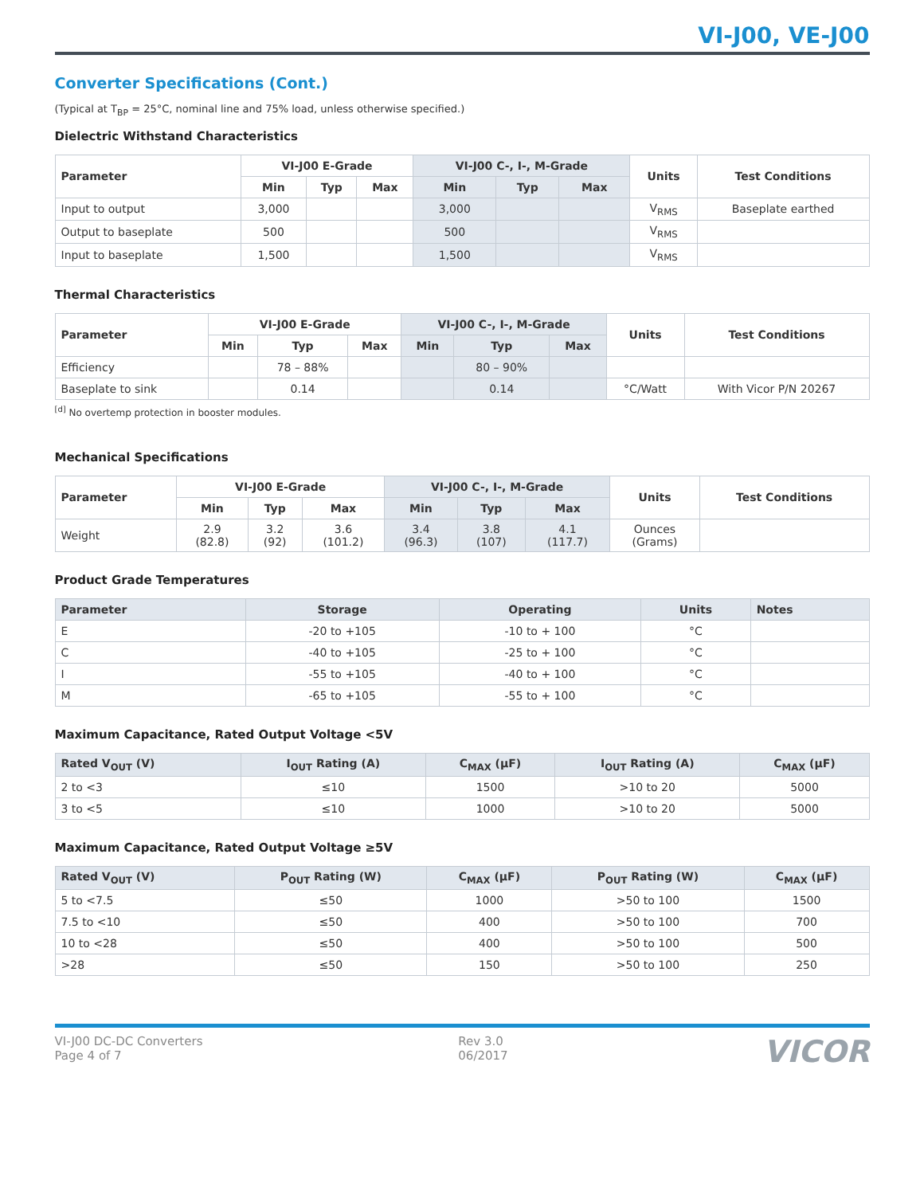VI-J00, VE-J00
Converter Specifications (Cont.)
(Typical at T<sub>BP</sub> = 25°C, nominal line and 75% load, unless otherwise specified.)
Dielectric Withstand Characteristics
| Parameter | VI-J00 E-Grade | | | VI-J00 C-, I-, M-Grade | | | Units | Test Conditions |
| --- | --- | --- | --- | --- | --- | --- | --- | --- |
| | Min | Typ | Max | Min | Typ | Max | | |
| Input to output | 3,000 | | | 3,000 | | | V<sub>RMS</sub> | Baseplate earthed |
| Output to baseplate | 500 | | | 500 | | | V<sub>RMS</sub> | |
| Input to baseplate | 1,500 | | | 1,500 | | | V<sub>RMS</sub> | |
Thermal Characteristics
| Parameter | VI-J00 E-Grade | | | VI-J00 C-, I-, M-Grade | | | Units | Test Conditions |
| --- | --- | --- | --- | --- | --- | --- | --- | --- |
| | Min | Typ | Max | Min | Typ | Max | | |
| Efficiency | | 78 – 88% | | | 80 – 90% | | | |
| Baseplate to sink | | 0.14 | | | 0.14 | | °C/Watt | With Vicor P/N 20267 |
<sup>[d]</sup> No overtemp protection in booster modules.
Mechanical Specifications
| Parameter | VI-J00 E-Grade | | | VI-J00 C-, I-, M-Grade | | | Units | Test Conditions |
| --- | --- | --- | --- | --- | --- | --- | --- | --- |
| | Min | Typ | Max | Min | Typ | Max | | |
| Weight | 2.9 (82.8) | 3.2 (92) | 3.6 (101.2) | 3.4 (96.3) | 3.8 (107) | 4.1 (117.7) | Ounces (Grams) | |
Product Grade Temperatures
| Parameter | Storage | Operating | Units | Notes |
| --- | --- | --- | --- | --- |
| E | -20 to +105 | -10 to + 100 | °C | |
| C | -40 to +105 | -25 to + 100 | °C | |
| I | -55 to +105 | -40 to + 100 | °C | |
| M | -65 to +105 | -55 to + 100 | °C | |
Maximum Capacitance, Rated Output Voltage <5V
| Rated V<sub>OUT</sub> (V) | I<sub>OUT</sub> Rating (A) | C<sub>MAX</sub> (µF) | I<sub>OUT</sub> Rating (A) | C<sub>MAX</sub> (µF) |
| --- | --- | --- | --- | --- |
| 2 to <3 | ≤10 | 1500 | >10 to 20 | 5000 |
| 3 to <5 | ≤10 | 1000 | >10 to 20 | 5000 |
Maximum Capacitance, Rated Output Voltage ≥5V
| Rated V<sub>OUT</sub> (V) | P<sub>OUT</sub> Rating (W) | C<sub>MAX</sub> (µF) | P<sub>OUT</sub> Rating (W) | C<sub>MAX</sub> (µF) |
| --- | --- | --- | --- | --- |
| 5 to <7.5 | ≤50 | 1000 | >50 to 100 | 1500 |
| 7.5 to <10 | ≤50 | 400 | >50 to 100 | 700 |
| 10 to <28 | ≤50 | 400 | >50 to 100 | 500 |
| >28 | ≤50 | 150 | >50 to 100 | 250 |
VI-J00 DC-DC Converters
Page 4 of 7
Rev 3.0
06/2017
VICOR